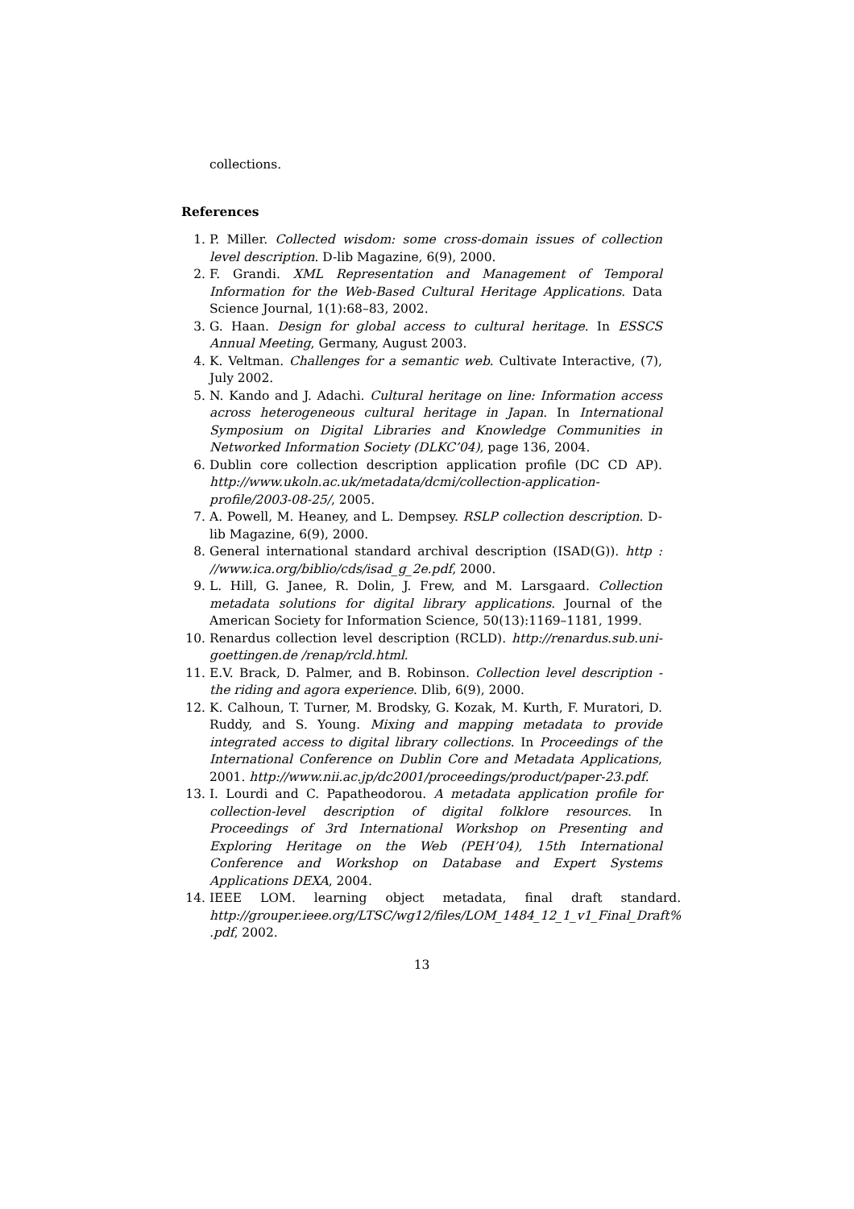collections.
References
1. P. Miller. Collected wisdom: some cross-domain issues of collection level description. D-lib Magazine, 6(9), 2000.
2. F. Grandi. XML Representation and Management of Temporal Information for the Web-Based Cultural Heritage Applications. Data Science Journal, 1(1):68–83, 2002.
3. G. Haan. Design for global access to cultural heritage. In ESSCS Annual Meeting, Germany, August 2003.
4. K. Veltman. Challenges for a semantic web. Cultivate Interactive, (7), July 2002.
5. N. Kando and J. Adachi. Cultural heritage on line: Information access across heterogeneous cultural heritage in Japan. In International Symposium on Digital Libraries and Knowledge Communities in Networked Information Society (DLKC’04), page 136, 2004.
6. Dublin core collection description application profile (DC CD AP). http://www.ukoln.ac.uk/metadata/dcmi/collection-application-profile/2003-08-25/, 2005.
7. A. Powell, M. Heaney, and L. Dempsey. RSLP collection description. D-lib Magazine, 6(9), 2000.
8. General international standard archival description (ISAD(G)). http : //www.ica.org/biblio/cds/isad_g_2e.pdf, 2000.
9. L. Hill, G. Janee, R. Dolin, J. Frew, and M. Larsgaard. Collection metadata solutions for digital library applications. Journal of the American Society for Information Science, 50(13):1169–1181, 1999.
10. Renardus collection level description (RCLD). http://renardus.sub.uni-goettingen.de /renap/rcld.html.
11. E.V. Brack, D. Palmer, and B. Robinson. Collection level description - the riding and agora experience. Dlib, 6(9), 2000.
12. K. Calhoun, T. Turner, M. Brodsky, G. Kozak, M. Kurth, F. Muratori, D. Ruddy, and S. Young. Mixing and mapping metadata to provide integrated access to digital library collections. In Proceedings of the International Conference on Dublin Core and Metadata Applications, 2001. http://www.nii.ac.jp/dc2001/proceedings/product/paper-23.pdf.
13. I. Lourdi and C. Papatheodorou. A metadata application profile for collection-level description of digital folklore resources. In Proceedings of 3rd International Workshop on Presenting and Exploring Heritage on the Web (PEH’04), 15th International Conference and Workshop on Database and Expert Systems Applications DEXA, 2004.
14. IEEE LOM. learning object metadata, final draft standard. http://grouper.ieee.org/LTSC/wg12/files/LOM_1484_12_1_v1_Final_Draft% .pdf, 2002.
13